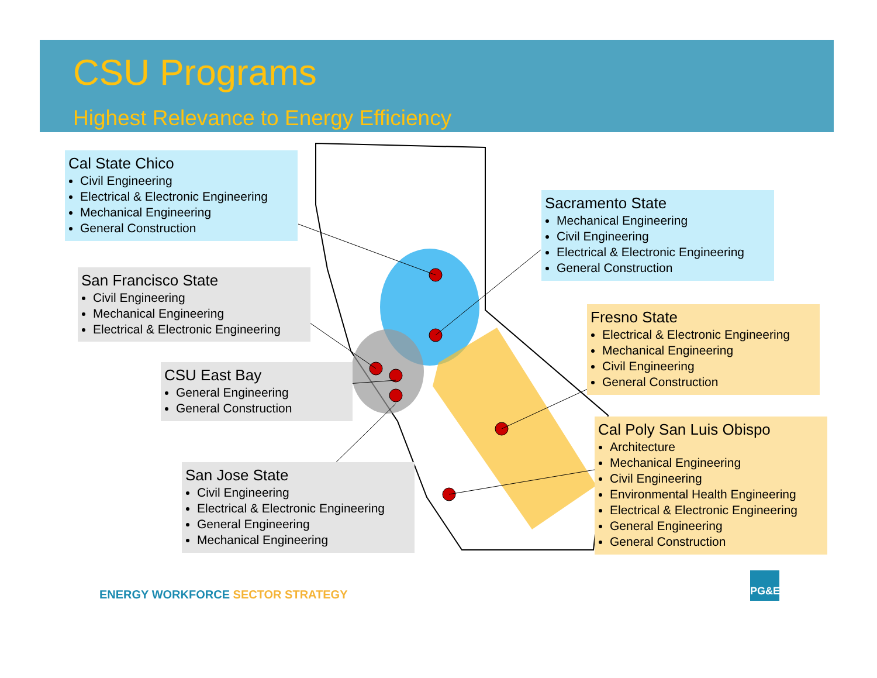CSU Programs
Highest Relevance to Energy Efficiency
Cal State Chico
Civil Engineering
Electrical & Electronic Engineering
Mechanical Engineering
General Construction
San Francisco State
Civil Engineering
Mechanical Engineering
Electrical & Electronic Engineering
CSU East Bay
General Engineering
General Construction
San Jose State
Civil Engineering
Electrical & Electronic Engineering
General Engineering
Mechanical Engineering
Sacramento State
Mechanical Engineering
Civil Engineering
Electrical & Electronic Engineering
General Construction
Fresno State
Electrical & Electronic Engineering
Mechanical Engineering
Civil Engineering
General Construction
Cal Poly San Luis Obispo
Architecture
Mechanical Engineering
Civil Engineering
Environmental Health Engineering
Electrical & Electronic Engineering
General Engineering
General Construction
ENERGY WORKFORCE SECTOR STRATEGY
PG&E